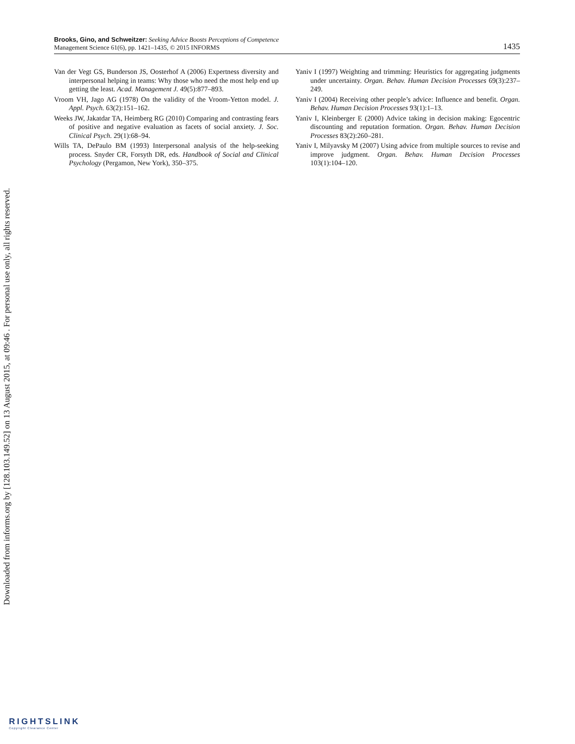Brooks, Gino, and Schweitzer: Seeking Advice Boosts Perceptions of Competence
Management Science 61(6), pp. 1421–1435, © 2015 INFORMS
1435
Van der Vegt GS, Bunderson JS, Oosterhof A (2006) Expertness diversity and interpersonal helping in teams: Why those who need the most help end up getting the least. Acad. Management J. 49(5):877–893.
Vroom VH, Jago AG (1978) On the validity of the Vroom-Yetton model. J. Appl. Psych. 63(2):151–162.
Weeks JW, Jakatdar TA, Heimberg RG (2010) Comparing and contrasting fears of positive and negative evaluation as facets of social anxiety. J. Soc. Clinical Psych. 29(1):68–94.
Wills TA, DePaulo BM (1993) Interpersonal analysis of the help-seeking process. Snyder CR, Forsyth DR, eds. Handbook of Social and Clinical Psychology (Pergamon, New York), 350–375.
Yaniv I (1997) Weighting and trimming: Heuristics for aggregating judgments under uncertainty. Organ. Behav. Human Decision Processes 69(3):237–249.
Yaniv I (2004) Receiving other people’s advice: Influence and benefit. Organ. Behav. Human Decision Processes 93(1):1–13.
Yaniv I, Kleinberger E (2000) Advice taking in decision making: Egocentric discounting and reputation formation. Organ. Behav. Human Decision Processes 83(2):260–281.
Yaniv I, Milyavsky M (2007) Using advice from multiple sources to revise and improve judgment. Organ. Behav. Human Decision Processes 103(1):104–120.
Downloaded from informs.org by [128.103.149.52] on 13 August 2015, at 09:46 . For personal use only, all rights reserved.
RIGHTSLINK
Copyright Clearance Center